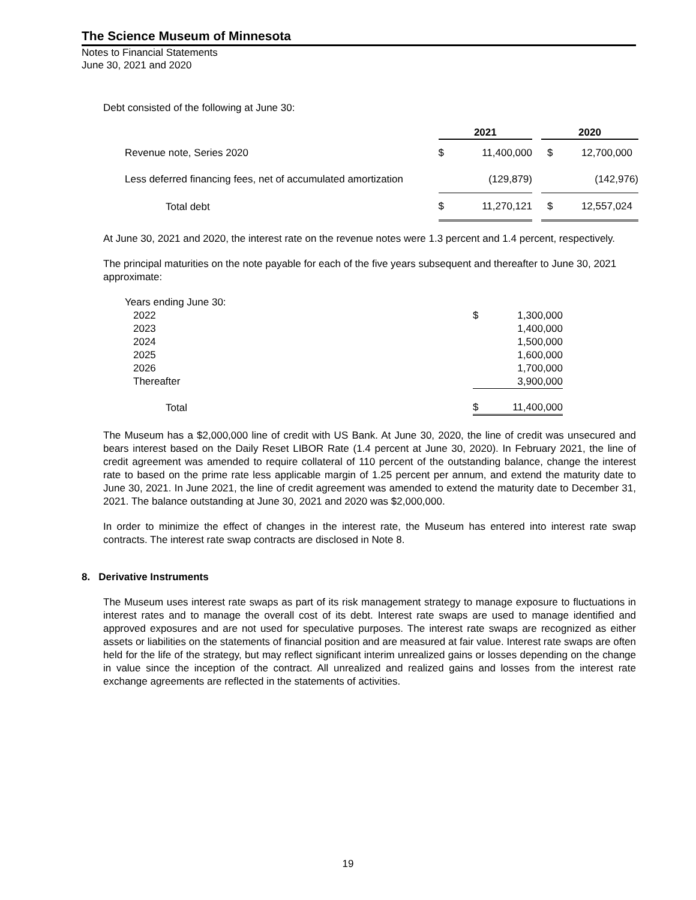The Science Museum of Minnesota
Notes to Financial Statements
June 30, 2021 and 2020
Debt consisted of the following at June 30:
| | 2021 | | | 2020 | |
| --- | --- | --- | --- | --- | --- |
| Revenue note, Series 2020 | $ | 11,400,000 | | $ | 12,700,000 |
| Less deferred financing fees, net of accumulated amortization | | (129,879) | | | (142,976) |
| Total debt | $ | 11,270,121 | | $ | 12,557,024 |
At June 30, 2021 and 2020, the interest rate on the revenue notes were 1.3 percent and 1.4 percent, respectively.
The principal maturities on the note payable for each of the five years subsequent and thereafter to June 30, 2021 approximate:
| Years ending June 30: | | |
| 2022 | $ | 1,300,000 |
| 2023 | | 1,400,000 |
| 2024 | | 1,500,000 |
| 2025 | | 1,600,000 |
| 2026 | | 1,700,000 |
| Thereafter | | 3,900,000 |
| Total | $ | 11,400,000 |
The Museum has a $2,000,000 line of credit with US Bank. At June 30, 2020, the line of credit was unsecured and bears interest based on the Daily Reset LIBOR Rate (1.4 percent at June 30, 2020). In February 2021, the line of credit agreement was amended to require collateral of 110 percent of the outstanding balance, change the interest rate to based on the prime rate less applicable margin of 1.25 percent per annum, and extend the maturity date to June 30, 2021. In June 2021, the line of credit agreement was amended to extend the maturity date to December 31, 2021. The balance outstanding at June 30, 2021 and 2020 was $2,000,000.
In order to minimize the effect of changes in the interest rate, the Museum has entered into interest rate swap contracts. The interest rate swap contracts are disclosed in Note 8.
8. Derivative Instruments
The Museum uses interest rate swaps as part of its risk management strategy to manage exposure to fluctuations in interest rates and to manage the overall cost of its debt. Interest rate swaps are used to manage identified and approved exposures and are not used for speculative purposes. The interest rate swaps are recognized as either assets or liabilities on the statements of financial position and are measured at fair value. Interest rate swaps are often held for the life of the strategy, but may reflect significant interim unrealized gains or losses depending on the change in value since the inception of the contract. All unrealized and realized gains and losses from the interest rate exchange agreements are reflected in the statements of activities.
19